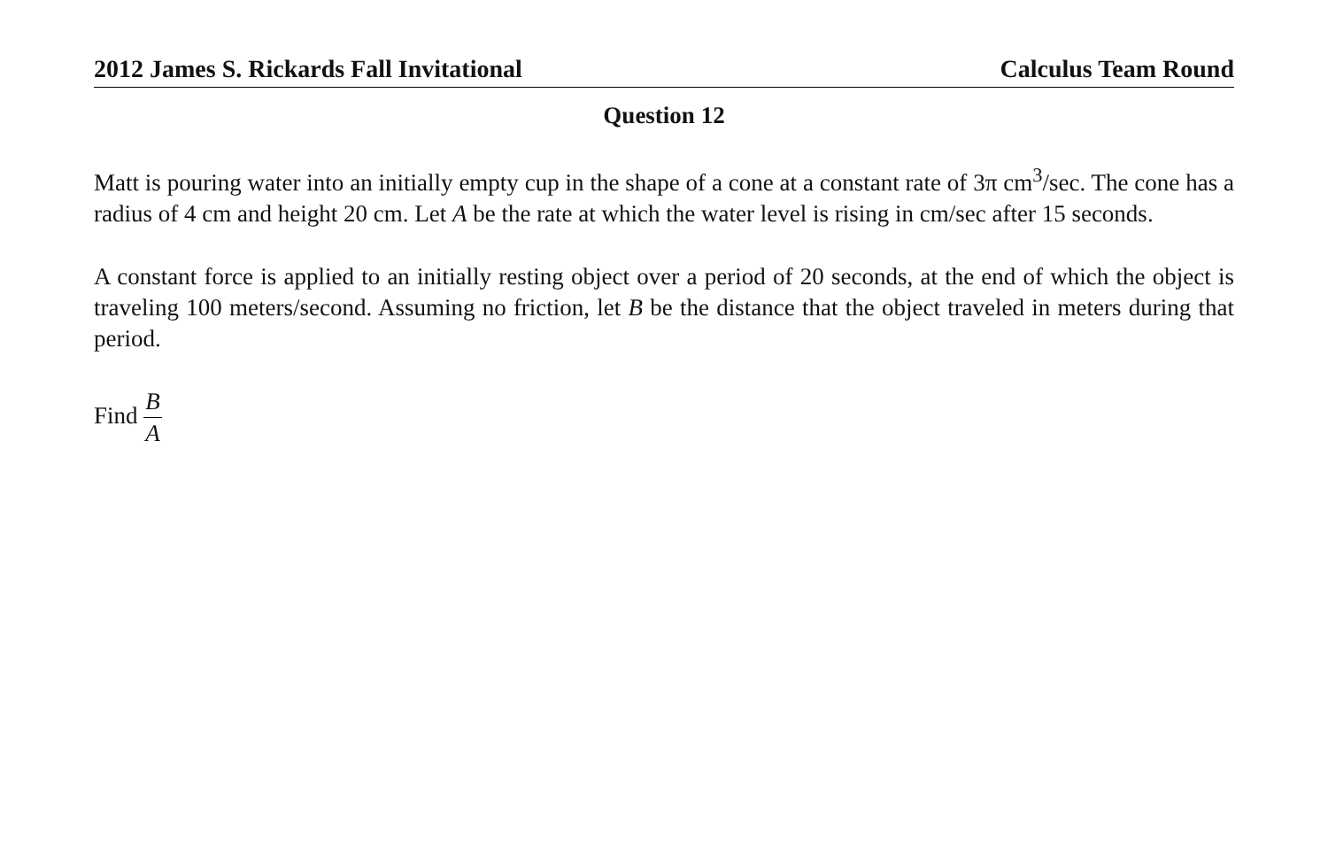2012 James S. Rickards Fall Invitational Calculus Team Round
Question 12
Matt is pouring water into an initially empty cup in the shape of a cone at a constant rate of 3π cm<sup>3</sup>/sec. The cone has a radius of 4 cm and height 20 cm. Let A be the rate at which the water level is rising in cm/sec after 15 seconds.
A constant force is applied to an initially resting object over a period of 20 seconds, at the end of which the object is traveling 100 meters/second. Assuming no friction, let B be the distance that the object traveled in meters during that period.
Find B A